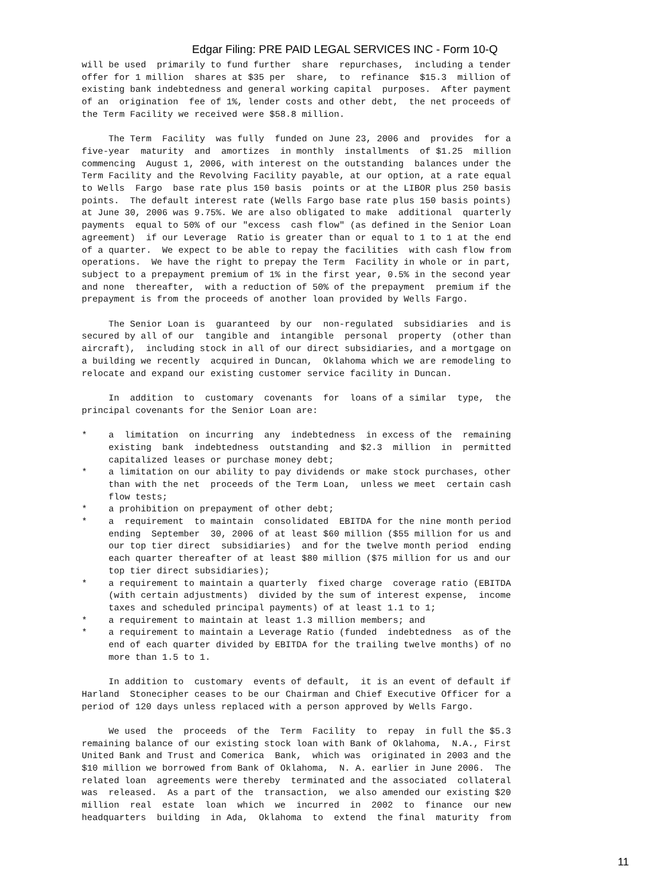Edgar Filing: PRE PAID LEGAL SERVICES INC - Form 10-Q
will be used primarily to fund further share repurchases, including a tender offer for 1 million shares at $35 per share, to refinance $15.3 million of existing bank indebtedness and general working capital purposes. After payment of an origination fee of 1%, lender costs and other debt, the net proceeds of the Term Facility we received were $58.8 million. The Term Facility was fully funded on June 23, 2006 and provides for a five-year maturity and amortizes in monthly installments of $1.25 million commencing August 1, 2006, with interest on the outstanding balances under the Term Facility and the Revolving Facility payable, at our option, at a rate equal to Wells Fargo base rate plus 150 basis points or at the LIBOR plus 250 basis points. The default interest rate (Wells Fargo base rate plus 150 basis points) at June 30, 2006 was 9.75%. We are also obligated to make additional quarterly payments equal to 50% of our "excess cash flow" (as defined in the Senior Loan agreement) if our Leverage Ratio is greater than or equal to 1 to 1 at the end of a quarter. We expect to be able to repay the facilities with cash flow from operations. We have the right to prepay the Term Facility in whole or in part, subject to a prepayment premium of 1% in the first year, 0.5% in the second year and none thereafter, with a reduction of 50% of the prepayment premium if the prepayment is from the proceeds of another loan provided by Wells Fargo. The Senior Loan is guaranteed by our non-regulated subsidiaries and is secured by all of our tangible and intangible personal property (other than aircraft), including stock in all of our direct subsidiaries, and a mortgage on a building we recently acquired in Duncan, Oklahoma which we are remodeling to relocate and expand our existing customer service facility in Duncan. In addition to customary covenants for loans of a similar type, the principal covenants for the Senior Loan are: * a limitation on incurring any indebtedness in excess of the remaining existing bank indebtedness outstanding and $2.3 million in permitted capitalized leases or purchase money debt; * a limitation on our ability to pay dividends or make stock purchases, other than with the net proceeds of the Term Loan, unless we meet certain cash flow tests; * a prohibition on prepayment of other debt; * a requirement to maintain consolidated EBITDA for the nine month period ending September 30, 2006 of at least $60 million ($55 million for us and our top tier direct subsidiaries) and for the twelve month period ending each quarter thereafter of at least $80 million ($75 million for us and our top tier direct subsidiaries); * a requirement to maintain a quarterly fixed charge coverage ratio (EBITDA (with certain adjustments) divided by the sum of interest expense, income taxes and scheduled principal payments) of at least 1.1 to 1; * a requirement to maintain at least 1.3 million members; and * a requirement to maintain a Leverage Ratio (funded indebtedness as of the end of each quarter divided by EBITDA for the trailing twelve months) of no more than 1.5 to 1. In addition to customary events of default, it is an event of default if Harland Stonecipher ceases to be our Chairman and Chief Executive Officer for a period of 120 days unless replaced with a person approved by Wells Fargo. We used the proceeds of the Term Facility to repay in full the $5.3 remaining balance of our existing stock loan with Bank of Oklahoma, N.A., First United Bank and Trust and Comerica Bank, which was originated in 2003 and the $10 million we borrowed from Bank of Oklahoma, N. A. earlier in June 2006. The related loan agreements were thereby terminated and the associated collateral was released. As a part of the transaction, we also amended our existing $20 million real estate loan which we incurred in 2002 to finance our new headquarters building in Ada, Oklahoma to extend the final maturity from
11